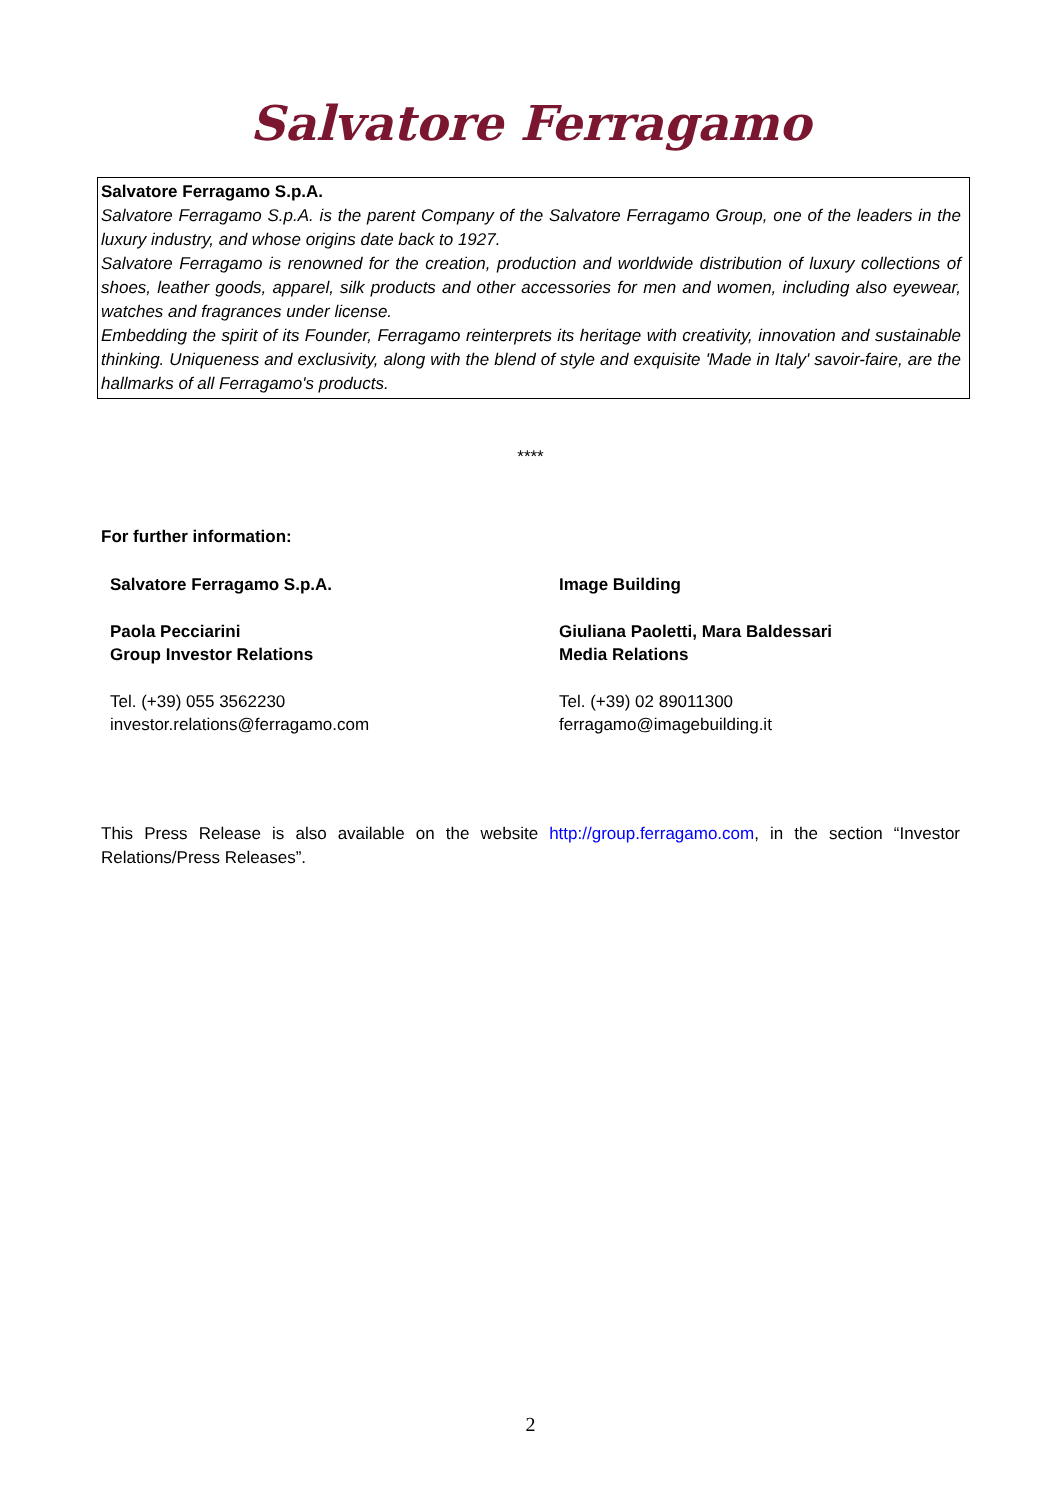Salvatore Ferragamo
Salvatore Ferragamo S.p.A.
Salvatore Ferragamo S.p.A. is the parent Company of the Salvatore Ferragamo Group, one of the leaders in the luxury industry, and whose origins date back to 1927.
Salvatore Ferragamo is renowned for the creation, production and worldwide distribution of luxury collections of shoes, leather goods, apparel, silk products and other accessories for men and women, including also eyewear, watches and fragrances under license.
Embedding the spirit of its Founder, Ferragamo reinterprets its heritage with creativity, innovation and sustainable thinking. Uniqueness and exclusivity, along with the blend of style and exquisite 'Made in Italy' savoir-faire, are the hallmarks of all Ferragamo's products.
****
For further information:
Salvatore Ferragamo S.p.A.
Paola Pecciarini
Group Investor Relations
Tel. (+39) 055 3562230
investor.relations@ferragamo.com
Image Building
Giuliana Paoletti, Mara Baldessari
Media Relations
Tel. (+39) 02 89011300
ferragamo@imagebuilding.it
This Press Release is also available on the website http://group.ferragamo.com, in the section “Investor Relations/Press Releases”.
2